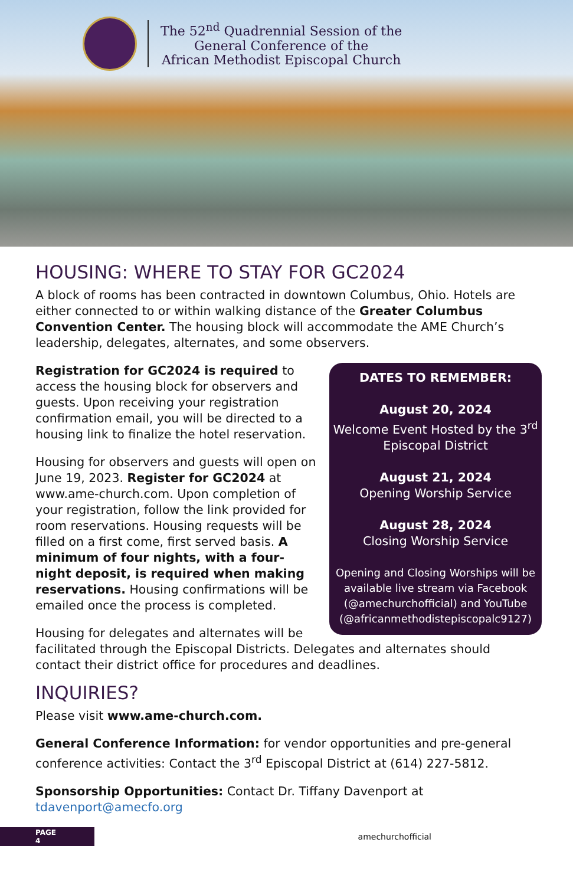The 52<sup>nd</sup> Quadrennial Session of the
General Conference of the
African Methodist Episcopal Church
HOUSING: WHERE TO STAY FOR GC2024
A block of rooms has been contracted in downtown Columbus, Ohio. Hotels are either connected to or within walking distance of the Greater Columbus Convention Center. The housing block will accommodate the AME Church’s leadership, delegates, alternates, and some observers.
DATES TO REMEMBER:
August 20, 2024
Welcome Event Hosted by the 3<sup>rd</sup> Episcopal District
August 21, 2024
Opening Worship Service
August 28, 2024
Closing Worship Service
Opening and Closing Worships will be available live stream via Facebook (@amechurchofficial) and YouTube (@africanmethodistepiscopalc9127)
Registration for GC2024 is required to access the housing block for observers and guests. Upon receiving your registration confirmation email, you will be directed to a housing link to finalize the hotel reservation.
Housing for observers and guests will open on June 19, 2023. Register for GC2024 at www.ame-church.com. Upon completion of your registration, follow the link provided for room reservations. Housing requests will be filled on a first come, first served basis. A minimum of four nights, with a four-night deposit, is required when making reservations. Housing confirmations will be emailed once the process is completed.
Housing for delegates and alternates will be facilitated through the Episcopal Districts. Delegates and alternates should contact their district office for procedures and deadlines.
INQUIRIES?
Please visit www.ame-church.com.
General Conference Information: for vendor opportunities and pre-general conference activities: Contact the 3<sup>rd</sup> Episcopal District at (614) 227-5812.
Sponsorship Opportunities: Contact Dr. Tiffany Davenport at tdavenport@amecfo.org
PAGE
4
amechurchofficial